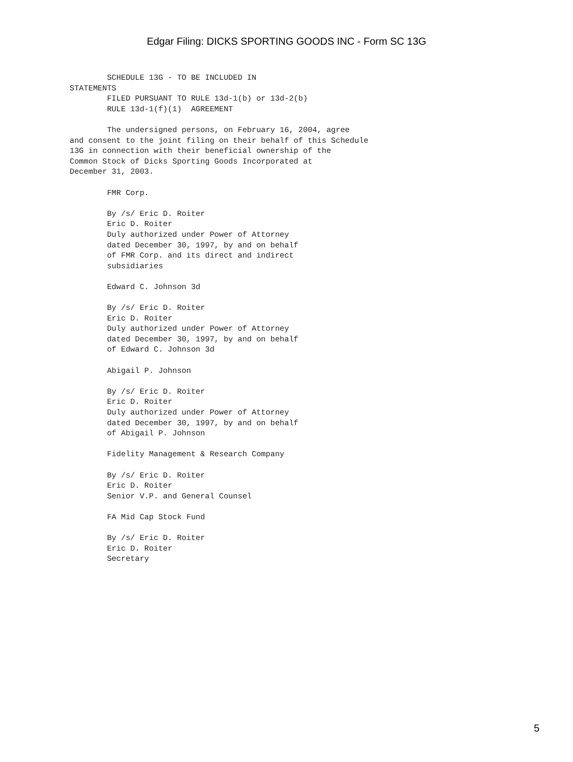Edgar Filing: DICKS SPORTING GOODS INC - Form SC 13G
        SCHEDULE 13G - TO BE INCLUDED IN
STATEMENTS
        FILED PURSUANT TO RULE 13d-1(b) or 13d-2(b)
        RULE 13d-1(f)(1)  AGREEMENT

        The undersigned persons, on February 16, 2004, agree
and consent to the joint filing on their behalf of this Schedule
13G in connection with their beneficial ownership of the
Common Stock of Dicks Sporting Goods Incorporated at
December 31, 2003.

        FMR Corp.

        By /s/ Eric D. Roiter
        Eric D. Roiter
        Duly authorized under Power of Attorney
        dated December 30, 1997, by and on behalf
        of FMR Corp. and its direct and indirect
        subsidiaries

        Edward C. Johnson 3d

        By /s/ Eric D. Roiter
        Eric D. Roiter
        Duly authorized under Power of Attorney
        dated December 30, 1997, by and on behalf
        of Edward C. Johnson 3d

        Abigail P. Johnson

        By /s/ Eric D. Roiter
        Eric D. Roiter
        Duly authorized under Power of Attorney
        dated December 30, 1997, by and on behalf
        of Abigail P. Johnson

        Fidelity Management & Research Company

        By /s/ Eric D. Roiter
        Eric D. Roiter
        Senior V.P. and General Counsel

        FA Mid Cap Stock Fund

        By /s/ Eric D. Roiter
        Eric D. Roiter
        Secretary
5